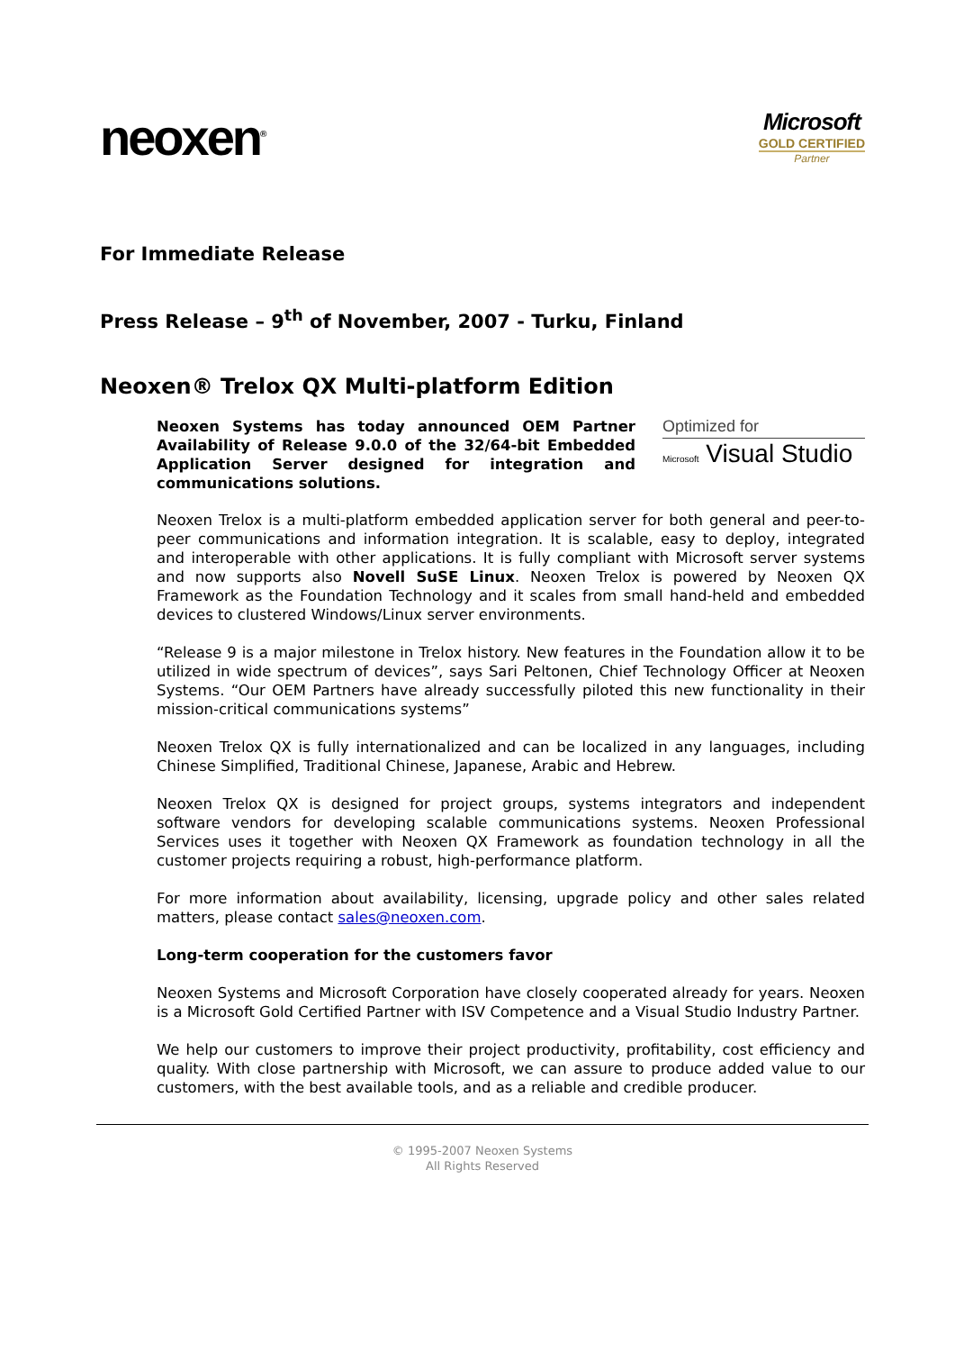neoxen<sup>®</sup>
Microsoft
GOLD CERTIFIED
Partner
For Immediate Release
Press Release – 9<sup>th</sup> of November, 2007 - Turku, Finland
Neoxen® Trelox QX Multi-platform Edition
Neoxen Systems has today announced OEM Partner Availability of Release 9.0.0 of the 32/64-bit Embedded Application Server designed for integration and communications solutions.
Optimized for
Microsoft Visual Studio
Neoxen Trelox is a multi-platform embedded application server for both general and peer-to-peer communications and information integration. It is scalable, easy to deploy, integrated and interoperable with other applications. It is fully compliant with Microsoft server systems and now supports also Novell SuSE Linux. Neoxen Trelox is powered by Neoxen QX Framework as the Foundation Technology and it scales from small hand-held and embedded devices to clustered Windows/Linux server environments.
“Release 9 is a major milestone in Trelox history. New features in the Foundation allow it to be utilized in wide spectrum of devices”, says Sari Peltonen, Chief Technology Officer at Neoxen Systems. “Our OEM Partners have already successfully piloted this new functionality in their mission-critical communications systems”
Neoxen Trelox QX is fully internationalized and can be localized in any languages, including Chinese Simplified, Traditional Chinese, Japanese, Arabic and Hebrew.
Neoxen Trelox QX is designed for project groups, systems integrators and independent software vendors for developing scalable communications systems. Neoxen Professional Services uses it together with Neoxen QX Framework as foundation technology in all the customer projects requiring a robust, high-performance platform.
For more information about availability, licensing, upgrade policy and other sales related matters, please contact sales@neoxen.com.
Long-term cooperation for the customers favor
Neoxen Systems and Microsoft Corporation have closely cooperated already for years. Neoxen is a Microsoft Gold Certified Partner with ISV Competence and a Visual Studio Industry Partner.
We help our customers to improve their project productivity, profitability, cost efficiency and quality. With close partnership with Microsoft, we can assure to produce added value to our customers, with the best available tools, and as a reliable and credible producer.
© 1995-2007 Neoxen Systems
All Rights Reserved